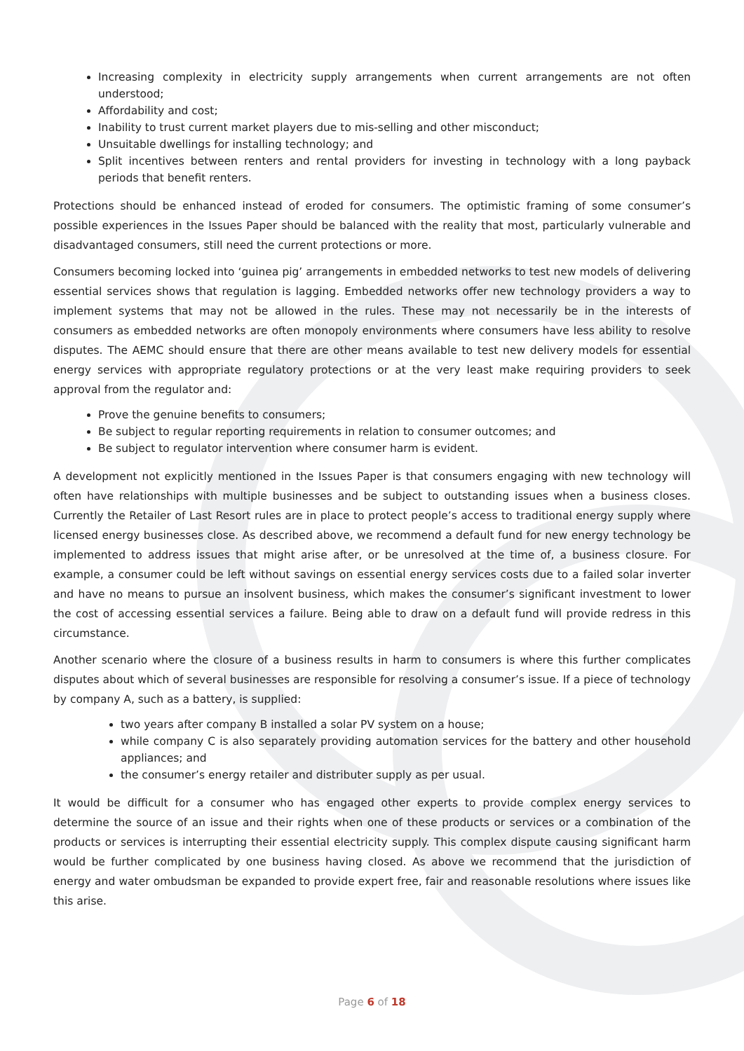Increasing complexity in electricity supply arrangements when current arrangements are not often understood;
Affordability and cost;
Inability to trust current market players due to mis-selling and other misconduct;
Unsuitable dwellings for installing technology; and
Split incentives between renters and rental providers for investing in technology with a long payback periods that benefit renters.
Protections should be enhanced instead of eroded for consumers. The optimistic framing of some consumer’s possible experiences in the Issues Paper should be balanced with the reality that most, particularly vulnerable and disadvantaged consumers, still need the current protections or more.
Consumers becoming locked into ‘guinea pig’ arrangements in embedded networks to test new models of delivering essential services shows that regulation is lagging. Embedded networks offer new technology providers a way to implement systems that may not be allowed in the rules. These may not necessarily be in the interests of consumers as embedded networks are often monopoly environments where consumers have less ability to resolve disputes. The AEMC should ensure that there are other means available to test new delivery models for essential energy services with appropriate regulatory protections or at the very least make requiring providers to seek approval from the regulator and:
Prove the genuine benefits to consumers;
Be subject to regular reporting requirements in relation to consumer outcomes; and
Be subject to regulator intervention where consumer harm is evident.
A development not explicitly mentioned in the Issues Paper is that consumers engaging with new technology will often have relationships with multiple businesses and be subject to outstanding issues when a business closes. Currently the Retailer of Last Resort rules are in place to protect people’s access to traditional energy supply where licensed energy businesses close. As described above, we recommend a default fund for new energy technology be implemented to address issues that might arise after, or be unresolved at the time of, a business closure. For example, a consumer could be left without savings on essential energy services costs due to a failed solar inverter and have no means to pursue an insolvent business, which makes the consumer’s significant investment to lower the cost of accessing essential services a failure. Being able to draw on a default fund will provide redress in this circumstance.
Another scenario where the closure of a business results in harm to consumers is where this further complicates disputes about which of several businesses are responsible for resolving a consumer’s issue. If a piece of technology by company A, such as a battery, is supplied:
two years after company B installed a solar PV system on a house;
while company C is also separately providing automation services for the battery and other household appliances; and
the consumer’s energy retailer and distributer supply as per usual.
It would be difficult for a consumer who has engaged other experts to provide complex energy services to determine the source of an issue and their rights when one of these products or services or a combination of the products or services is interrupting their essential electricity supply. This complex dispute causing significant harm would be further complicated by one business having closed. As above we recommend that the jurisdiction of energy and water ombudsman be expanded to provide expert free, fair and reasonable resolutions where issues like this arise.
Page 6 of 18